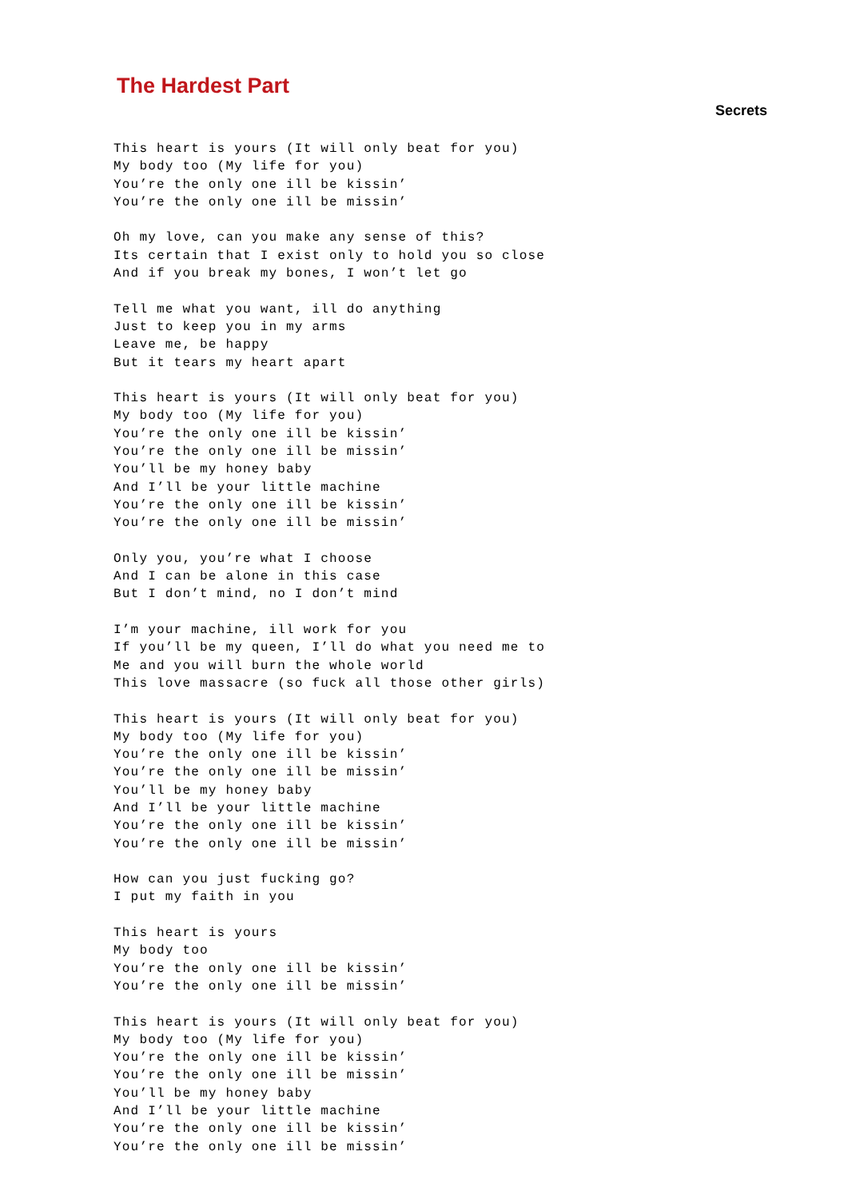The Hardest Part
Secrets
This heart is yours (It will only beat for you)
My body too (My life for you)
You’re the only one ill be kissin’
You’re the only one ill be missin’

Oh my love, can you make any sense of this?
Its certain that I exist only to hold you so close
And if you break my bones, I won’t let go

Tell me what you want, ill do anything
Just to keep you in my arms
Leave me, be happy
But it tears my heart apart

This heart is yours (It will only beat for you)
My body too (My life for you)
You’re the only one ill be kissin’
You’re the only one ill be missin’
You’ll be my honey baby
And I’ll be your little machine
You’re the only one ill be kissin’
You’re the only one ill be missin’

Only you, you’re what I choose
And I can be alone in this case
But I don’t mind, no I don’t mind

I’m your machine, ill work for you
If you’ll be my queen, I’ll do what you need me to
Me and you will burn the whole world
This love massacre (so fuck all those other girls)

This heart is yours (It will only beat for you)
My body too (My life for you)
You’re the only one ill be kissin’
You’re the only one ill be missin’
You’ll be my honey baby
And I’ll be your little machine
You’re the only one ill be kissin’
You’re the only one ill be missin’

How can you just fucking go?
I put my faith in you

This heart is yours
My body too
You’re the only one ill be kissin’
You’re the only one ill be missin’

This heart is yours (It will only beat for you)
My body too (My life for you)
You’re the only one ill be kissin’
You’re the only one ill be missin’
You’ll be my honey baby
And I’ll be your little machine
You’re the only one ill be kissin’
You’re the only one ill be missin’